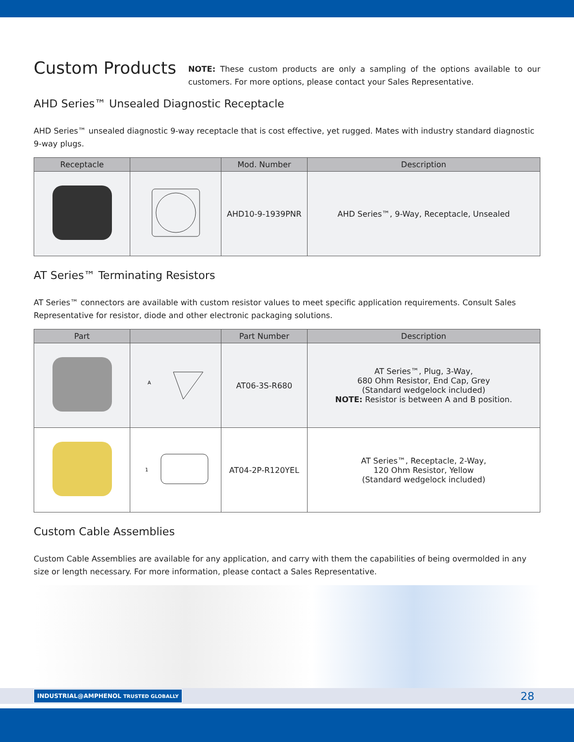Custom Products
NOTE: These custom products are only a sampling of the options available to our customers. For more options, please contact your Sales Representative.
AHD Series™ Unsealed Diagnostic Receptacle
AHD Series™ unsealed diagnostic 9-way receptacle that is cost effective, yet rugged. Mates with industry standard diagnostic 9-way plugs.
| Receptacle | | Mod. Number | Description |
| --- | --- | --- | --- |
| | | AHD10-9-1939PNR | AHD Series™, 9-Way, Receptacle, Unsealed |
AT Series™ Terminating Resistors
AT Series™ connectors are available with custom resistor values to meet specific application requirements. Consult Sales Representative for resistor, diode and other electronic packaging solutions.
| Part | | Part Number | Description |
| --- | --- | --- | --- |
| | A | AT06-3S-R680 | AT Series™, Plug, 3-Way, 680 Ohm Resistor, End Cap, Grey (Standard wedgelock included) NOTE: Resistor is between A and B position. |
| | 1 | AT04-2P-R120YEL | AT Series™, Receptacle, 2-Way, 120 Ohm Resistor, Yellow (Standard wedgelock included) |
Custom Cable Assemblies
Custom Cable Assemblies are available for any application, and carry with them the capabilities of being overmolded in any size or length necessary. For more information, please contact a Sales Representative.
INDUSTRIAL@AMPHENOL TRUSTED GLOBALLY 28